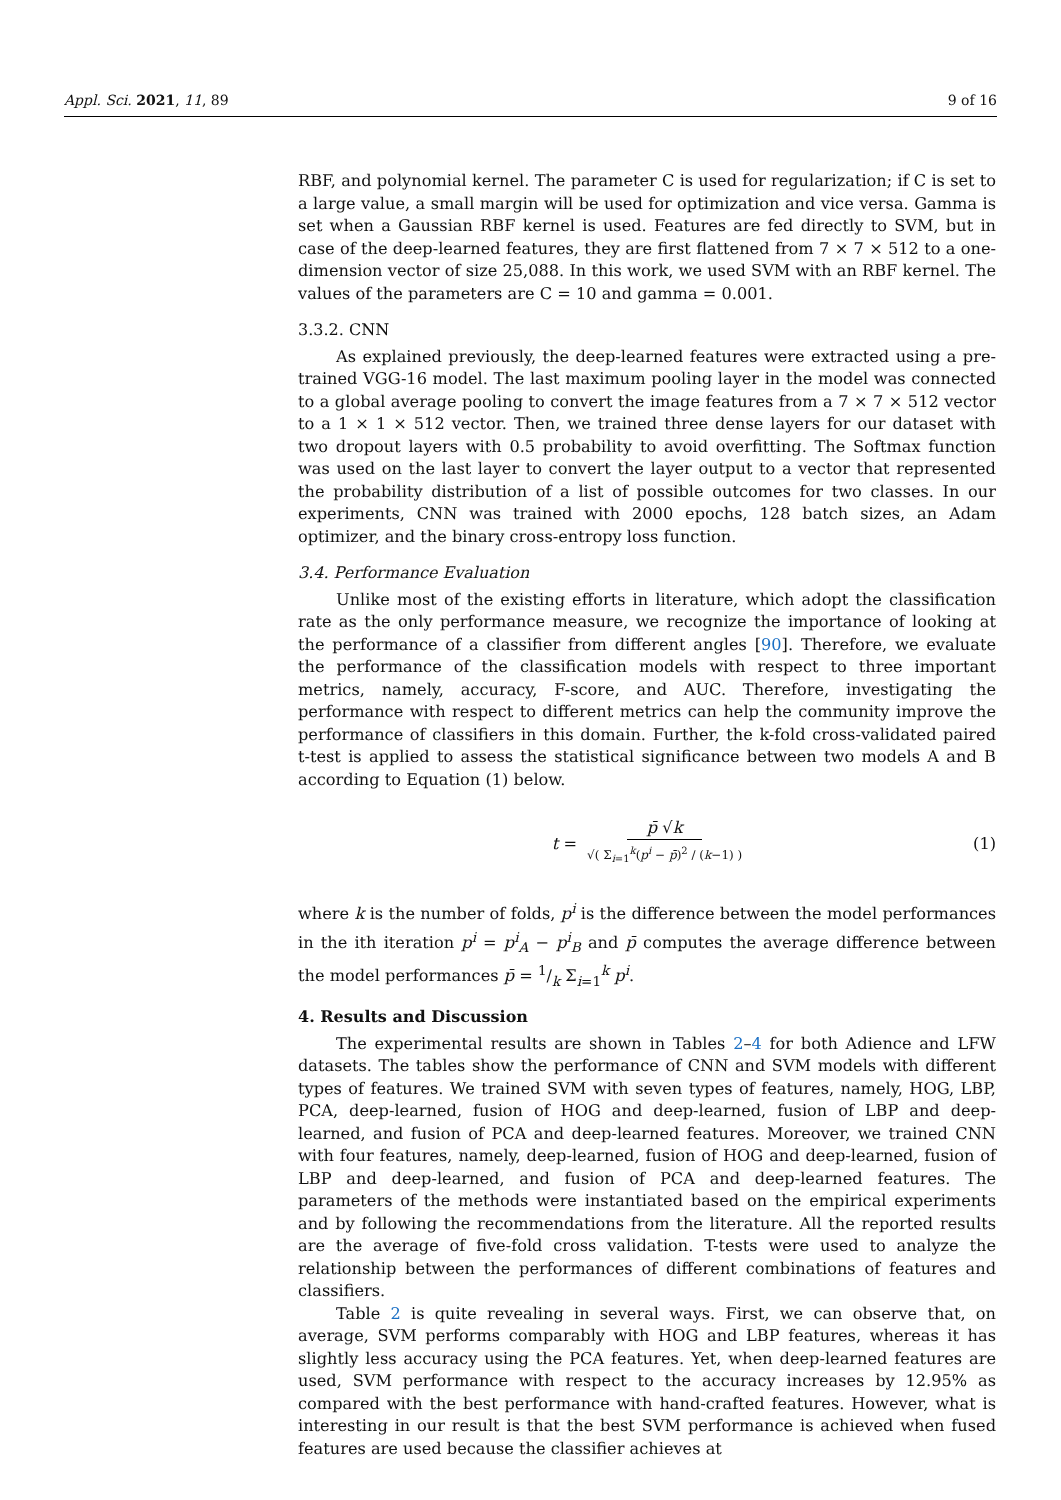Appl. Sci. 2021, 11, 89 9 of 16
RBF, and polynomial kernel. The parameter C is used for regularization; if C is set to a large value, a small margin will be used for optimization and vice versa. Gamma is set when a Gaussian RBF kernel is used. Features are fed directly to SVM, but in case of the deep-learned features, they are first flattened from 7 × 7 × 512 to a one-dimension vector of size 25,088. In this work, we used SVM with an RBF kernel. The values of the parameters are C = 10 and gamma = 0.001.
3.3.2. CNN
As explained previously, the deep-learned features were extracted using a pre-trained VGG-16 model. The last maximum pooling layer in the model was connected to a global average pooling to convert the image features from a 7 × 7 × 512 vector to a 1 × 1 × 512 vector. Then, we trained three dense layers for our dataset with two dropout layers with 0.5 probability to avoid overfitting. The Softmax function was used on the last layer to convert the layer output to a vector that represented the probability distribution of a list of possible outcomes for two classes. In our experiments, CNN was trained with 2000 epochs, 128 batch sizes, an Adam optimizer, and the binary cross-entropy loss function.
3.4. Performance Evaluation
Unlike most of the existing efforts in literature, which adopt the classification rate as the only performance measure, we recognize the importance of looking at the performance of a classifier from different angles [90]. Therefore, we evaluate the performance of the classification models with respect to three important metrics, namely, accuracy, F-score, and AUC. Therefore, investigating the performance with respect to different metrics can help the community improve the performance of classifiers in this domain. Further, the k-fold cross-validated paired t-test is applied to assess the statistical significance between two models A and B according to Equation (1) below.
t = p̄ √k √( Σ<sub>i=1</sub><sup>k</sup>(p<sup>i</sup> − p̄)<sup>2</sup> / (k−1) ) (1)
where k is the number of folds, p<sup>i</sup> is the difference between the model performances in the ith iteration p<sup>i</sup> = p<sup>i</sup><sub>A</sub> − p<sup>i</sup><sub>B</sub> and p̄ computes the average difference between the model performances p̄ = 1/k Σ<sub>i=1</sub><sup>k</sup> p<sup>i</sup>.
4. Results and Discussion
The experimental results are shown in Tables 2–4 for both Adience and LFW datasets. The tables show the performance of CNN and SVM models with different types of features. We trained SVM with seven types of features, namely, HOG, LBP, PCA, deep-learned, fusion of HOG and deep-learned, fusion of LBP and deep-learned, and fusion of PCA and deep-learned features. Moreover, we trained CNN with four features, namely, deep-learned, fusion of HOG and deep-learned, fusion of LBP and deep-learned, and fusion of PCA and deep-learned features. The parameters of the methods were instantiated based on the empirical experiments and by following the recommendations from the literature. All the reported results are the average of five-fold cross validation. T-tests were used to analyze the relationship between the performances of different combinations of features and classifiers.
Table 2 is quite revealing in several ways. First, we can observe that, on average, SVM performs comparably with HOG and LBP features, whereas it has slightly less accuracy using the PCA features. Yet, when deep-learned features are used, SVM performance with respect to the accuracy increases by 12.95% as compared with the best performance with hand-crafted features. However, what is interesting in our result is that the best SVM performance is achieved when fused features are used because the classifier achieves at